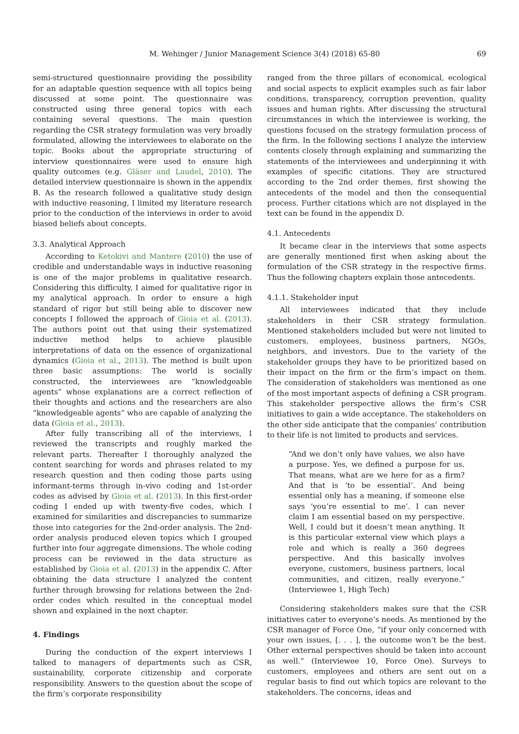M. Wehinger / Junior Management Science 3(4) (2018) 65-80 69
semi-structured questionnaire providing the possibility for an adaptable question sequence with all topics being discussed at some point. The questionnaire was constructed using three general topics with each containing several questions. The main question regarding the CSR strategy formulation was very broadly formulated, allowing the interviewees to elaborate on the topic. Books about the appropriate structuring of interview questionnaires were used to ensure high quality outcomes (e.g. Gläser and Laudel, 2010). The detailed interview questionnaire is shown in the appendix B. As the research followed a qualitative study design with inductive reasoning, I limited my literature research prior to the conduction of the interviews in order to avoid biased beliefs about concepts.
3.3. Analytical Approach
According to Ketokivi and Mantere (2010) the use of credible and understandable ways in inductive reasoning is one of the major problems in qualitative research. Considering this difficulty, I aimed for qualitative rigor in my analytical approach. In order to ensure a high standard of rigor but still being able to discover new concepts I followed the approach of Gioia et al. (2013). The authors point out that using their systematized inductive method helps to achieve plausible interpretations of data on the essence of organizational dynamics (Gioia et al., 2013). The method is built upon three basic assumptions: The world is socially constructed, the interviewees are “knowledgeable agents” whose explanations are a correct reflection of their thoughts and actions and the researchers are also “knowledgeable agents” who are capable of analyzing the data (Gioia et al., 2013).
After fully transcribing all of the interviews, I reviewed the transcripts and roughly marked the relevant parts. Thereafter I thoroughly analyzed the content searching for words and phrases related to my research question and then coding those parts using informant-terms through in-vivo coding and 1st-order codes as advised by Gioia et al. (2013). In this first-order coding I ended up with twenty-five codes, which I examined for similarities and discrepancies to summarize those into categories for the 2nd-order analysis. The 2nd-order analysis produced eleven topics which I grouped further into four aggregate dimensions. The whole coding process can be reviewed in the data structure as established by Gioia et al. (2013) in the appendix C. After obtaining the data structure I analyzed the content further through browsing for relations between the 2nd-order codes which resulted in the conceptual model shown and explained in the next chapter.
4. Findings
During the conduction of the expert interviews I talked to managers of departments such as CSR, sustainability, corporate citizenship and corporate responsibility. Answers to the question about the scope of the firm’s corporate responsibility
ranged from the three pillars of economical, ecological and social aspects to explicit examples such as fair labor conditions, transparency, corruption prevention, quality issues and human rights. After discussing the structural circumstances in which the interviewee is working, the questions focused on the strategy formulation process of the firm. In the following sections I analyze the interview contents closely through explaining and summarizing the statements of the interviewees and underpinning it with examples of specific citations. They are structured according to the 2nd order themes, first showing the antecedents of the model and then the consequential process. Further citations which are not displayed in the text can be found in the appendix D.
4.1. Antecedents
It became clear in the interviews that some aspects are generally mentioned first when asking about the formulation of the CSR strategy in the respective firms. Thus the following chapters explain those antecedents.
4.1.1. Stakeholder input
All interviewees indicated that they include stakeholders in their CSR strategy formulation. Mentioned stakeholders included but were not limited to customers, employees, business partners, NGOs, neighbors, and investors. Due to the variety of the stakeholder groups they have to be prioritized based on their impact on the firm or the firm’s impact on them. The consideration of stakeholders was mentioned as one of the most important aspects of defining a CSR program. This stakeholder perspective allows the firm’s CSR initiatives to gain a wide acceptance. The stakeholders on the other side anticipate that the companies’ contribution to their life is not limited to products and services.
“And we don’t only have values, we also have a purpose. Yes, we defined a purpose for us. That means, what are we here for as a firm? And that is ‘to be essential’. And being essential only has a meaning, if someone else says ‘you’re essential to me’. I can never claim I am essential based on my perspective. Well, I could but it doesn’t mean anything. It is this particular external view which plays a role and which is really a 360 degrees perspective. And this basically involves everyone, customers, business partners, local communities, and citizen, really everyone.” (Interviewee 1, High Tech)
Considering stakeholders makes sure that the CSR initiatives cater to everyone’s needs. As mentioned by the CSR manager of Force One, “if your only concerned with your own issues, [. . . ], the outcome won’t be the best. Other external perspectives should be taken into account as well.” (Interviewee 10, Force One). Surveys to customers, employees and others are sent out on a regular basis to find out which topics are relevant to the stakeholders. The concerns, ideas and